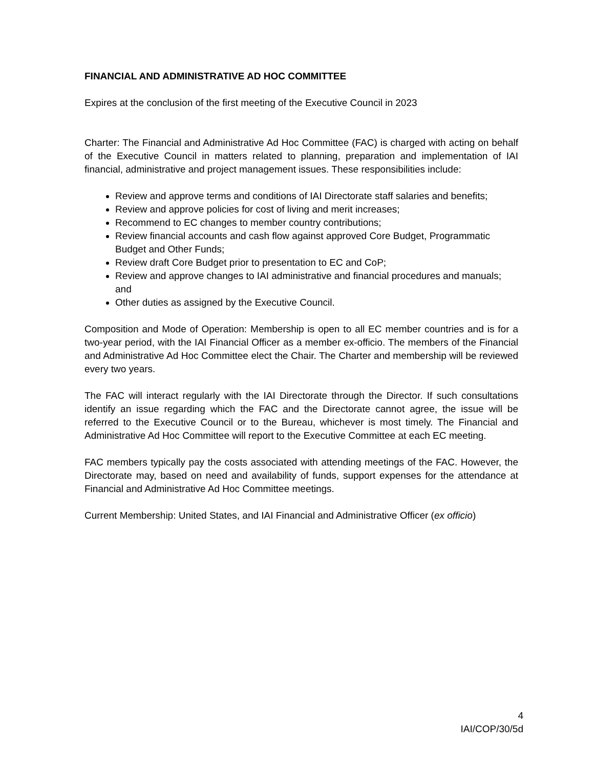FINANCIAL AND ADMINISTRATIVE AD HOC COMMITTEE
Expires at the conclusion of the first meeting of the Executive Council in 2023
Charter: The Financial and Administrative Ad Hoc Committee (FAC) is charged with acting on behalf of the Executive Council in matters related to planning, preparation and implementation of IAI financial, administrative and project management issues. These responsibilities include:
Review and approve terms and conditions of IAI Directorate staff salaries and benefits;
Review and approve policies for cost of living and merit increases;
Recommend to EC changes to member country contributions;
Review financial accounts and cash flow against approved Core Budget, Programmatic Budget and Other Funds;
Review draft Core Budget prior to presentation to EC and CoP;
Review and approve changes to IAI administrative and financial procedures and manuals; and
Other duties as assigned by the Executive Council.
Composition and Mode of Operation: Membership is open to all EC member countries and is for a two-year period, with the IAI Financial Officer as a member ex-officio. The members of the Financial and Administrative Ad Hoc Committee elect the Chair. The Charter and membership will be reviewed every two years.
The FAC will interact regularly with the IAI Directorate through the Director. If such consultations identify an issue regarding which the FAC and the Directorate cannot agree, the issue will be referred to the Executive Council or to the Bureau, whichever is most timely. The Financial and Administrative Ad Hoc Committee will report to the Executive Committee at each EC meeting.
FAC members typically pay the costs associated with attending meetings of the FAC. However, the Directorate may, based on need and availability of funds, support expenses for the attendance at Financial and Administrative Ad Hoc Committee meetings.
Current Membership: United States, and IAI Financial and Administrative Officer (ex officio)
4
IAI/COP/30/5d